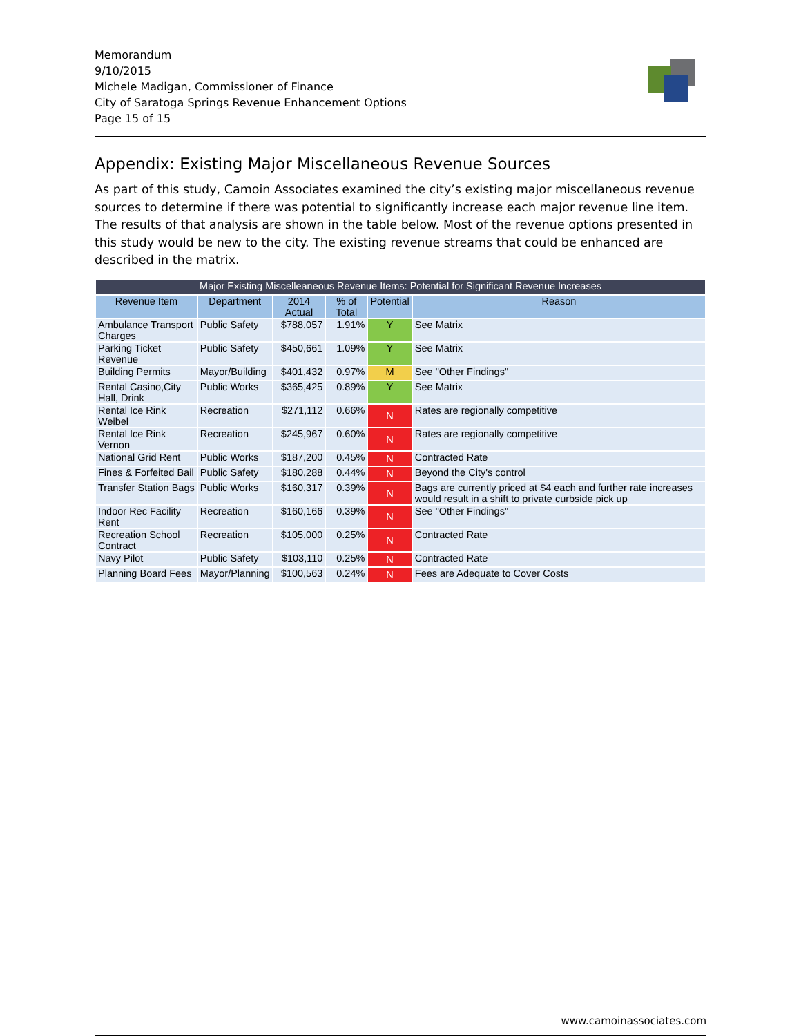Memorandum
9/10/2015
Michele Madigan, Commissioner of Finance
City of Saratoga Springs Revenue Enhancement Options
Page 15 of 15
Appendix: Existing Major Miscellaneous Revenue Sources
As part of this study, Camoin Associates examined the city’s existing major miscellaneous revenue sources to determine if there was potential to significantly increase each major revenue line item. The results of that analysis are shown in the table below. Most of the revenue options presented in this study would be new to the city. The existing revenue streams that could be enhanced are described in the matrix.
| Major Existing Miscelleaneous Revenue Items: Potential for Significant Revenue Increases | | | | | |
| --- | --- | --- | --- | --- | --- |
| Revenue Item | Department | 2014 Actual | % of Total | Potential | Reason |
| Ambulance Transport Charges | Public Safety | $788,057 | 1.91% | Y | See Matrix |
| Parking Ticket Revenue | Public Safety | $450,661 | 1.09% | Y | See Matrix |
| Building Permits | Mayor/Building | $401,432 | 0.97% | M | See "Other Findings" |
| Rental Casino,City Hall, Drink | Public Works | $365,425 | 0.89% | Y | See Matrix |
| Rental Ice Rink Weibel | Recreation | $271,112 | 0.66% | N | Rates are regionally competitive |
| Rental Ice Rink Vernon | Recreation | $245,967 | 0.60% | N | Rates are regionally competitive |
| National Grid Rent | Public Works | $187,200 | 0.45% | N | Contracted Rate |
| Fines & Forfeited Bail | Public Safety | $180,288 | 0.44% | N | Beyond the City's control |
| Transfer Station Bags | Public Works | $160,317 | 0.39% | N | Bags are currently priced at $4 each and further rate increases would result in a shift to private curbside pick up |
| Indoor Rec Facility Rent | Recreation | $160,166 | 0.39% | N | See "Other Findings" |
| Recreation School Contract | Recreation | $105,000 | 0.25% | N | Contracted Rate |
| Navy Pilot | Public Safety | $103,110 | 0.25% | N | Contracted Rate |
| Planning Board Fees | Mayor/Planning | $100,563 | 0.24% | N | Fees are Adequate to Cover Costs |
www.camoinassociates.com